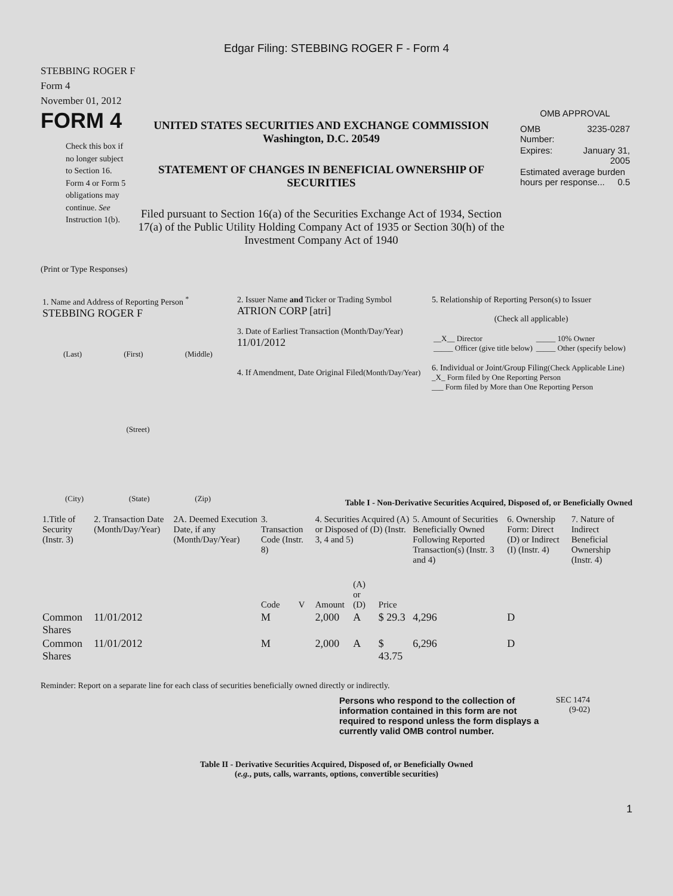Edgar Filing: STEBBING ROGER F - Form 4
STEBBING ROGER F
Form 4
November 01, 2012
FORM 4
Check this box if no longer subject to Section 16. Form 4 or Form 5 obligations may continue. See Instruction 1(b).
UNITED STATES SECURITIES AND EXCHANGE COMMISSION
Washington, D.C. 20549
STATEMENT OF CHANGES IN BENEFICIAL OWNERSHIP OF SECURITIES
Filed pursuant to Section 16(a) of the Securities Exchange Act of 1934, Section 17(a) of the Public Utility Holding Company Act of 1935 or Section 30(h) of the Investment Company Act of 1940
OMB APPROVAL
| OMB Number: | 3235-0287 |
| Expires: | January 31, 2005 |
| Estimated average burden hours per response... 0.5 | |
(Print or Type Responses)
| 1. Name and Address of Reporting Person <sup>*</sup> STEBBING ROGER F (Last) (First) (Middle) (Street) (City) (State) (Zip) | 2. Issuer Name and Ticker or Trading Symbol ATRION CORP [atri] 3. Date of Earliest Transaction (Month/Day/Year) 11/01/2012 4. If Amendment, Date Original Filed (Month/Day/Year) | 5. Relationship of Reporting Person(s) to Issuer (Check all applicable) / __X__ Director _____ Officer (give title below) / _____ 10% Owner _____ Other (specify below) / 6. Individual or Joint/Group Filing (Check Applicable Line) _X_ Form filed by One Reporting Person ___ Form filed by More than One Reporting Person |
Table I - Non-Derivative Securities Acquired, Disposed of, or Beneficially Owned
| 1.Title of Security (Instr. 3) | 2. Transaction Date (Month/Day/Year) | 2A. Deemed Execution Date, if any (Month/Day/Year) | 3. Transaction Code (Instr. 8) | | 4. Securities Acquired (A) or Disposed of (D) (Instr. 3, 4 and 5) | | | 5. Amount of Securities Beneficially Owned Following Reported Transaction(s) (Instr. 3 and 4) | 6. Ownership Form: Direct (D) or Indirect (I) (Instr. 4) | 7. Nature of Indirect Beneficial Ownership (Instr. 4) |
| --- | --- | --- | --- | --- | --- | --- | --- | --- | --- | --- |
| | | | Code | V | Amount | (A) or (D) | Price | | | |
| Common Shares | 11/01/2012 | | M | | 2,000 | A | $ 29.3 | 4,296 | D | |
| Common Shares | 11/01/2012 | | M | | 2,000 | A | $ 43.75 | 6,296 | D | |
Reminder: Report on a separate line for each class of securities beneficially owned directly or indirectly.
Persons who respond to the collection of information contained in this form are not required to respond unless the form displays a currently valid OMB control number.
SEC 1474
(9-02)
Table II - Derivative Securities Acquired, Disposed of, or Beneficially Owned
(e.g., puts, calls, warrants, options, convertible securities)
1